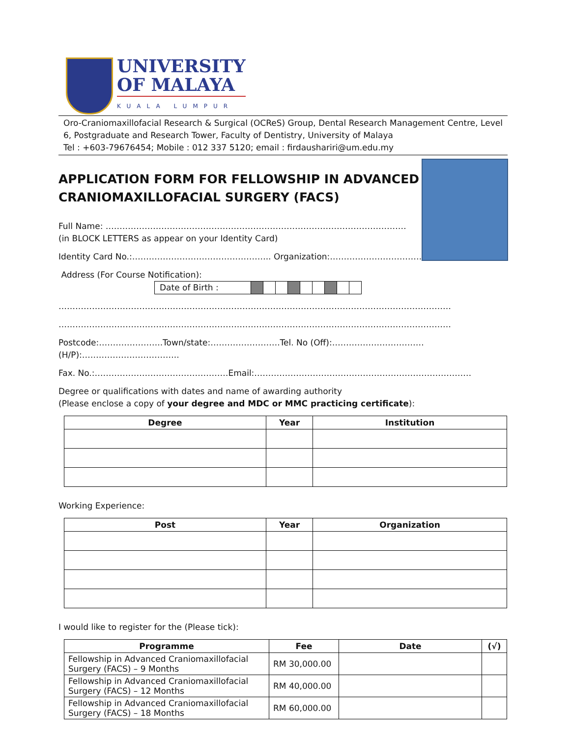UNIVERSITY
OF MALAYA
KUALA LUMPUR
Oro-Craniomaxillofacial Research & Surgical (OCReS) Group, Dental Research Management Centre, Level 6, Postgraduate and Research Tower, Faculty of Dentistry, University of Malaya
Tel : +603-79676454; Mobile : 012 337 5120; email : firdaushariri@um.edu.my
APPLICATION FORM FOR FELLOWSHIP IN ADVANCED
CRANIOMAXILLOFACIAL SURGERY (FACS)
Full Name: ………………………………………………………………………………………………
(in BLOCK LETTERS as appear on your Identity Card)
Identity Card No.:………………………………………….. Organization:……………………………………
Address (For Course Notification): Date of Birth :
……………………………………………………………………………………………………………………………
……………………………………………………………………………………………………………………………
Postcode:…………………..Town/state:…………………….Tel. No (Off):……………………………(H/P):……………………………..
Fax. No.:…………………………………………Email:……………………………………………………………………
Degree or qualifications with dates and name of awarding authority
(Please enclose a copy of your degree and MDC or MMC practicing certificate):
| Degree | Year | Institution |
| --- | --- | --- |
Working Experience:
| Post | Year | Organization |
| --- | --- | --- |
I would like to register for the (Please tick):
| Programme | Fee | Date | (√) |
| --- | --- | --- | --- |
| Fellowship in Advanced Craniomaxillofacial Surgery (FACS) – 9 Months | RM 30,000.00 | | |
| Fellowship in Advanced Craniomaxillofacial Surgery (FACS) – 12 Months | RM 40,000.00 | | |
| Fellowship in Advanced Craniomaxillofacial Surgery (FACS) – 18 Months | RM 60,000.00 | | |